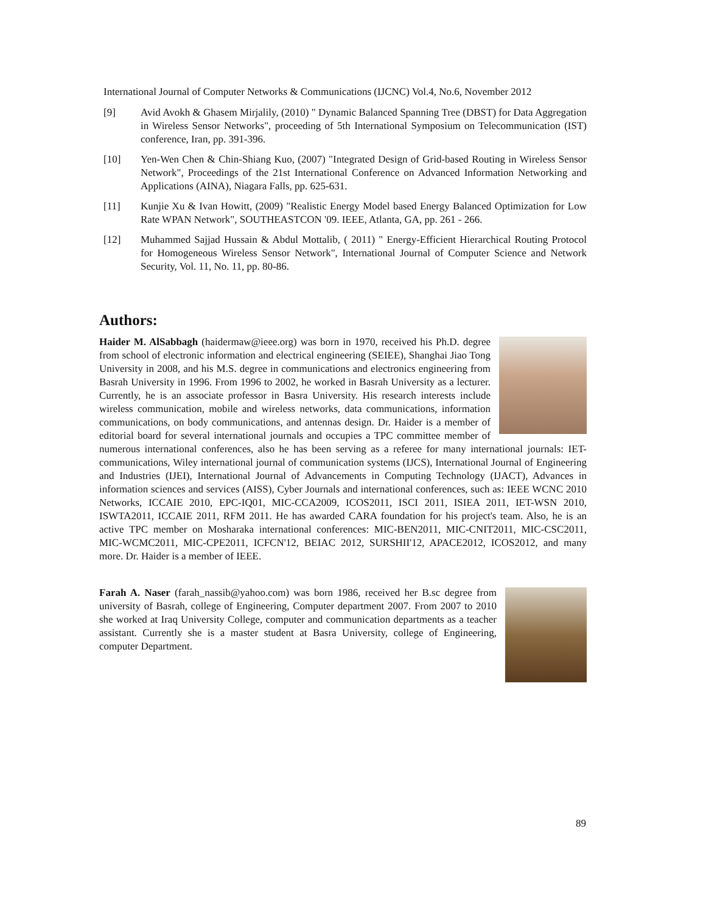International Journal of Computer Networks & Communications (IJCNC) Vol.4, No.6, November 2012
[9] Avid Avokh & Ghasem Mirjalily, (2010) " Dynamic Balanced Spanning Tree (DBST) for Data Aggregation in Wireless Sensor Networks", proceeding of 5th International Symposium on Telecommunication (IST) conference, Iran, pp. 391-396.
[10] Yen-Wen Chen & Chin-Shiang Kuo, (2007) "Integrated Design of Grid-based Routing in Wireless Sensor Network", Proceedings of the 21st International Conference on Advanced Information Networking and Applications (AINA), Niagara Falls, pp. 625-631.
[11] Kunjie Xu & Ivan Howitt, (2009) "Realistic Energy Model based Energy Balanced Optimization for Low Rate WPAN Network", SOUTHEASTCON '09. IEEE, Atlanta, GA, pp. 261 - 266.
[12] Muhammed Sajjad Hussain & Abdul Mottalib, ( 2011) " Energy-Efficient Hierarchical Routing Protocol for Homogeneous Wireless Sensor Network", International Journal of Computer Science and Network Security, Vol. 11, No. 11, pp. 80-86.
Authors:
Haider M. AlSabbagh (haidermaw@ieee.org) was born in 1970, received his Ph.D. degree from school of electronic information and electrical engineering (SEIEE), Shanghai Jiao Tong University in 2008, and his M.S. degree in communications and electronics engineering from Basrah University in 1996. From 1996 to 2002, he worked in Basrah University as a lecturer. Currently, he is an associate professor in Basra University. His research interests include wireless communication, mobile and wireless networks, data communications, information communications, on body communications, and antennas design. Dr. Haider is a member of editorial board for several international journals and occupies a TPC committee member of numerous international conferences, also he has been serving as a referee for many international journals: IET-communications, Wiley international journal of communication systems (IJCS), International Journal of Engineering and Industries (IJEI), International Journal of Advancements in Computing Technology (IJACT), Advances in information sciences and services (AISS), Cyber Journals and international conferences, such as: IEEE WCNC 2010 Networks, ICCAIE 2010, EPC-IQ01, MIC-CCA2009, ICOS2011, ISCI 2011, ISIEA 2011, IET-WSN 2010, ISWTA2011, ICCAIE 2011, RFM 2011. He has awarded CARA foundation for his project's team. Also, he is an active TPC member on Mosharaka international conferences: MIC-BEN2011, MIC-CNIT2011, MIC-CSC2011, MIC-WCMC2011, MIC-CPE2011, ICFCN'12, BEIAC 2012, SURSHII'12, APACE2012, ICOS2012, and many more. Dr. Haider is a member of IEEE.
Farah A. Naser (farah_nassib@yahoo.com) was born 1986, received her B.sc degree from university of Basrah, college of Engineering, Computer department 2007. From 2007 to 2010 she worked at Iraq University College, computer and communication departments as a teacher assistant. Currently she is a master student at Basra University, college of Engineering, computer Department.
89